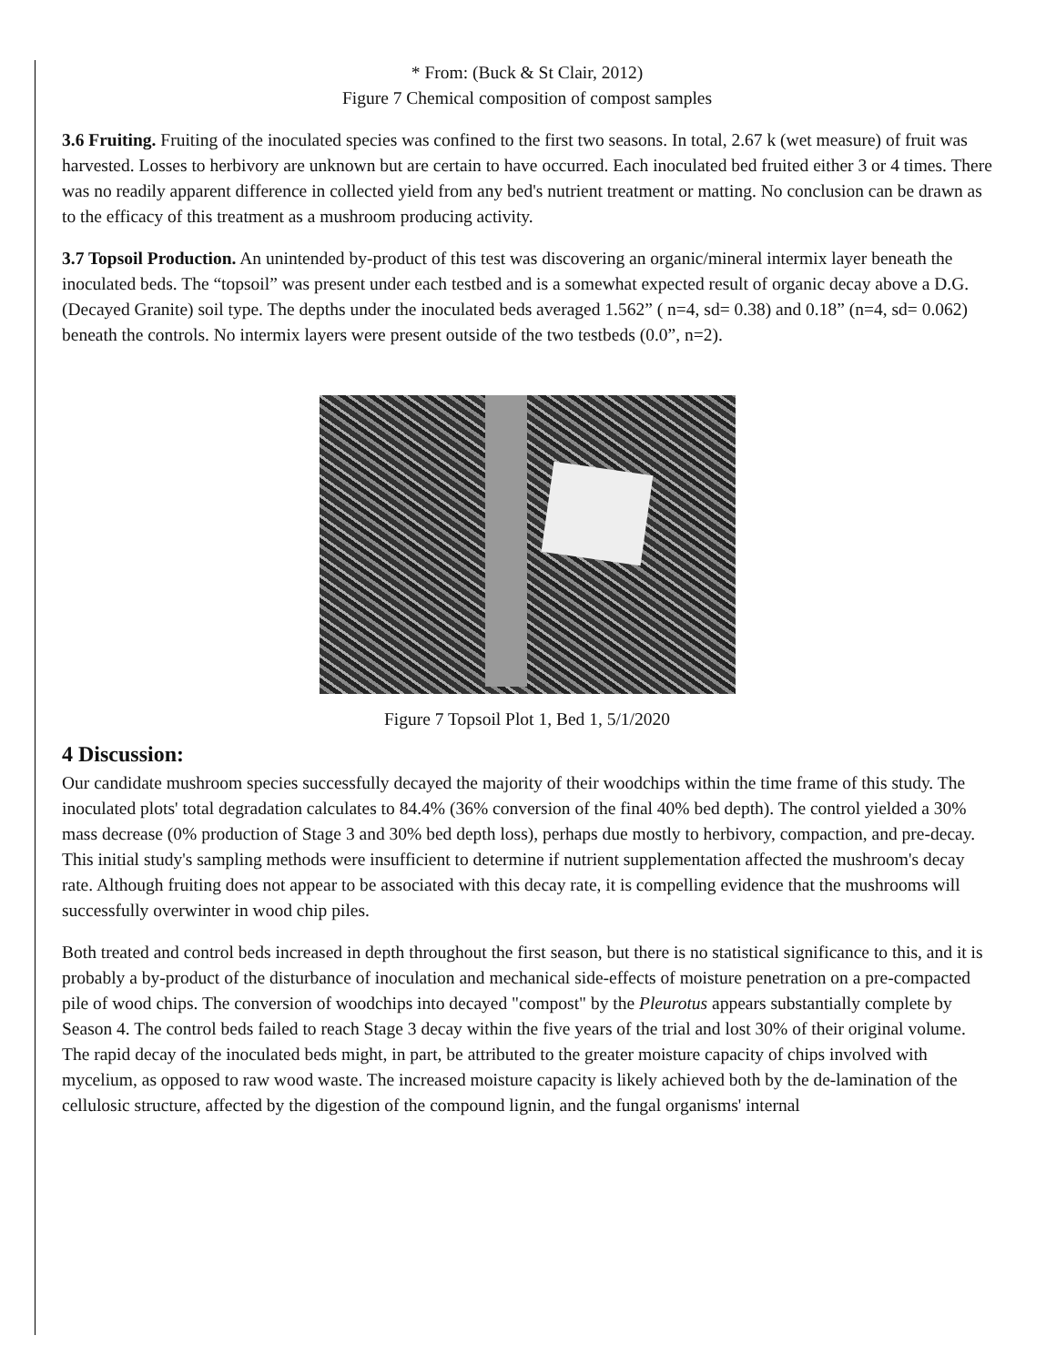* From: (Buck & St Clair, 2012)
Figure 7 Chemical composition of compost samples
3.6 Fruiting. Fruiting of the inoculated species was confined to the first two seasons. In total, 2.67 k (wet measure) of fruit was harvested. Losses to herbivory are unknown but are certain to have occurred. Each inoculated bed fruited either 3 or 4 times. There was no readily apparent difference in collected yield from any bed's nutrient treatment or matting. No conclusion can be drawn as to the efficacy of this treatment as a mushroom producing activity.
3.7 Topsoil Production. An unintended by-product of this test was discovering an organic/mineral intermix layer beneath the inoculated beds. The “topsoil” was present under each testbed and is a somewhat expected result of organic decay above a D.G. (Decayed Granite) soil type. The depths under the inoculated beds averaged 1.562” ( n=4, sd= 0.38) and 0.18” (n=4, sd= 0.062) beneath the controls. No intermix layers were present outside of the two testbeds (0.0”, n=2).
Figure 7 Topsoil Plot 1, Bed 1, 5/1/2020
4 Discussion:
Our candidate mushroom species successfully decayed the majority of their woodchips within the time frame of this study. The inoculated plots' total degradation calculates to 84.4% (36% conversion of the final 40% bed depth). The control yielded a 30% mass decrease (0% production of Stage 3 and 30% bed depth loss), perhaps due mostly to herbivory, compaction, and pre-decay. This initial study's sampling methods were insufficient to determine if nutrient supplementation affected the mushroom's decay rate. Although fruiting does not appear to be associated with this decay rate, it is compelling evidence that the mushrooms will successfully overwinter in wood chip piles.
Both treated and control beds increased in depth throughout the first season, but there is no statistical significance to this, and it is probably a by-product of the disturbance of inoculation and mechanical side-effects of moisture penetration on a pre-compacted pile of wood chips. The conversion of woodchips into decayed "compost" by the Pleurotus appears substantially complete by Season 4. The control beds failed to reach Stage 3 decay within the five years of the trial and lost 30% of their original volume. The rapid decay of the inoculated beds might, in part, be attributed to the greater moisture capacity of chips involved with mycelium, as opposed to raw wood waste. The increased moisture capacity is likely achieved both by the de-lamination of the cellulosic structure, affected by the digestion of the compound lignin, and the fungal organisms' internal